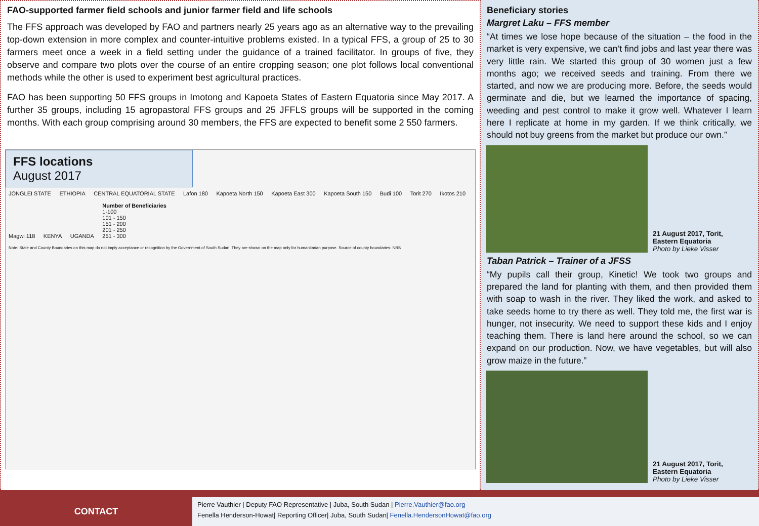FAO-supported farmer field schools and junior farmer field and life schools
The FFS approach was developed by FAO and partners nearly 25 years ago as an alternative way to the prevailing top-down extension in more complex and counter-intuitive problems existed. In a typical FFS, a group of 25 to 30 farmers meet once a week in a field setting under the guidance of a trained facilitator. In groups of five, they observe and compare two plots over the course of an entire cropping season; one plot follows local conventional methods while the other is used to experiment best agricultural practices.
FAO has been supporting 50 FFS groups in Imotong and Kapoeta States of Eastern Equatoria since May 2017. A further 35 groups, including 15 agropastoral FFS groups and 25 JFFLS groups will be supported in the coming months. With each group comprising around 30 members, the FFS are expected to benefit some 2 550 farmers.
FFS locations
August 2017
JONGLEI STATE ETHIOPIA CENTRAL EQUATORIAL STATE Lafon 180 Kapoeta North 150 Kapoeta East 300 Kapoeta South 150 Budi 100 Torit 270 Ikotos 210 Magwi 118 KENYA UGANDA
Number of Beneficiaries
1-100
101 - 150
151 - 200
201 - 250
251 - 300
Note: State and County Boundaries on this map do not imply acceptance or recognition by the Government of South Sudan. They are shown on the map only for humanitarian purpose. Source of county boundaries: NBS
Beneficiary stories
Margret Laku – FFS member
“At times we lose hope because of the situation – the food in the market is very expensive, we can’t find jobs and last year there was very little rain. We started this group of 30 women just a few months ago; we received seeds and training. From there we started, and now we are producing more. Before, the seeds would germinate and die, but we learned the importance of spacing, weeding and pest control to make it grow well. Whatever I learn here I replicate at home in my garden. If we think critically, we should not buy greens from the market but produce our own.”
21 August 2017, Torit,
Eastern Equatoria
Photo by Lieke Visser
Taban Patrick – Trainer of a JFSS
“My pupils call their group, Kinetic! We took two groups and prepared the land for planting with them, and then provided them with soap to wash in the river. They liked the work, and asked to take seeds home to try there as well. They told me, the first war is hunger, not insecurity. We need to support these kids and I enjoy teaching them. There is land here around the school, so we can expand on our production. Now, we have vegetables, but will also grow maize in the future.”
21 August 2017, Torit,
Eastern Equatoria
Photo by Lieke Visser
CONTACT
Pierre Vauthier | Deputy FAO Representative | Juba, South Sudan | Pierre.Vauthier@fao.org
Fenella Henderson-Howat| Reporting Officer| Juba, South Sudan| Fenella.HendersonHowat@fao.org